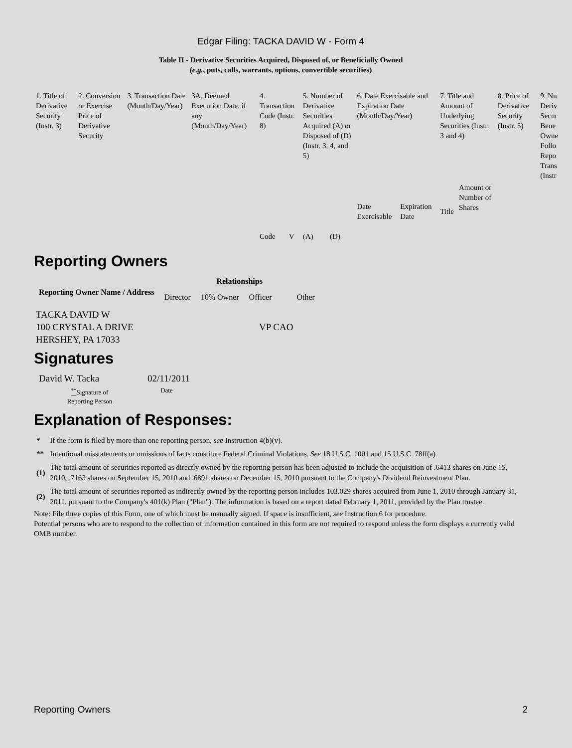Edgar Filing: TACKA DAVID W - Form 4
Table II - Derivative Securities Acquired, Disposed of, or Beneficially Owned
(e.g., puts, calls, warrants, options, convertible securities)
| 1. Title of Derivative Security (Instr. 3) | 2. Conversion or Exercise Price of Derivative Security | 3. Transaction Date (Month/Day/Year) | 3A. Deemed Execution Date, if any (Month/Day/Year) | 4. Transaction Code (Instr. 8) | | 5. Number of Derivative Securities Acquired (A) or Disposed of (D) (Instr. 3, 4, and 5) | | 6. Date Exercisable and Expiration Date (Month/Day/Year) | | 7. Title and Amount of Underlying Securities (Instr. 3 and 4) | | 8. Price of Derivative Security (Instr. 5) | 9. Nu Deriv Secur Bene Owne Follo Repo Trans (Instr |
| | | | | Code | V | (A) | (D) | Date Exercisable | Expiration Date | Title | Amount or Number of Shares | | |
Reporting Owners
| Reporting Owner Name / Address | Relationships | | | |
| --- | --- | --- | --- | --- |
| | Director | 10% Owner | Officer | Other |
| TACKA DAVID W 100 CRYSTAL A DRIVE HERSHEY, PA 17033 | VP CAO |
Signatures
| David W. Tacka | 02/11/2011 |
| <sup>**</sup> Signature of Reporting Person | Date |
Explanation of Responses:
| * | If the form is filed by more than one reporting person, see Instruction 4(b)(v). |
| ** | Intentional misstatements or omissions of facts constitute Federal Criminal Violations. See 18 U.S.C. 1001 and 15 U.S.C. 78ff(a). |
| (1) | The total amount of securities reported as directly owned by the reporting person has been adjusted to include the acquisition of .6413 shares on June 15, 2010, .7163 shares on September 15, 2010 and .6891 shares on December 15, 2010 pursuant to the Company's Dividend Reinvestment Plan. |
| (2) | The total amount of securities reported as indirectly owned by the reporting person includes 103.029 shares acquired from June 1, 2010 through January 31, 2011, pursuant to the Company's 401(k) Plan ("Plan"). The information is based on a report dated February 1, 2011, provided by the Plan trustee. |
Note: File three copies of this Form, one of which must be manually signed. If space is insufficient, see Instruction 6 for procedure.
Potential persons who are to respond to the collection of information contained in this form are not required to respond unless the form displays a currently valid OMB number.
Reporting Owners 2